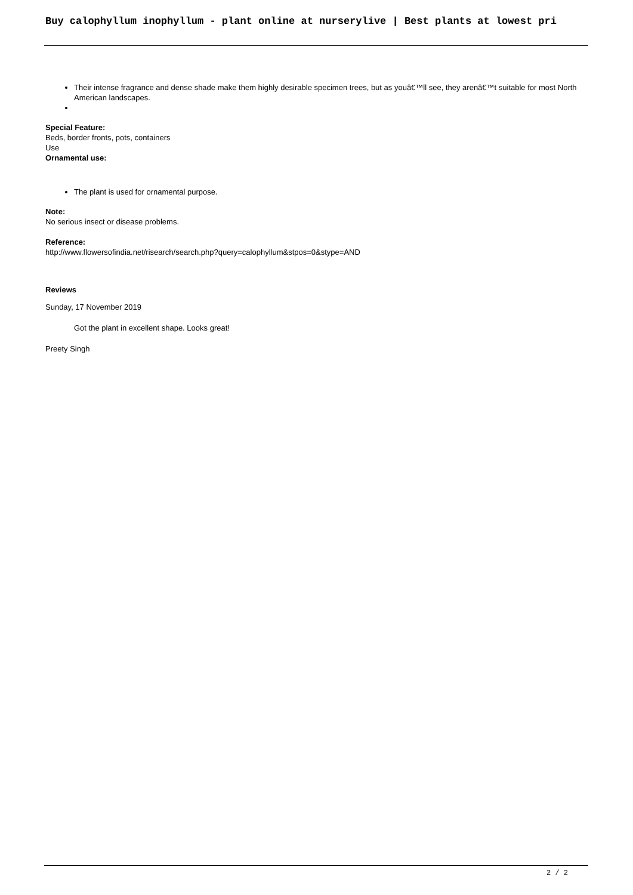Buy calophyllum inophyllum - plant online at nurserylive | Best plants at lowest pri
Their intense fragrance and dense shade make them highly desirable specimen trees, but as youâ€™ll see, they arenâ€™t suitable for most North American landscapes.
Special Feature:
Beds, border fronts, pots, containers
Use
Ornamental use:
The plant is used for ornamental purpose.
Note:
No serious insect or disease problems.
Reference:
http://www.flowersofindia.net/risearch/search.php?query=calophyllum&stpos=0&stype=AND
Reviews
Sunday, 17 November 2019
Got the plant in excellent shape. Looks great!
Preety Singh
2 / 2